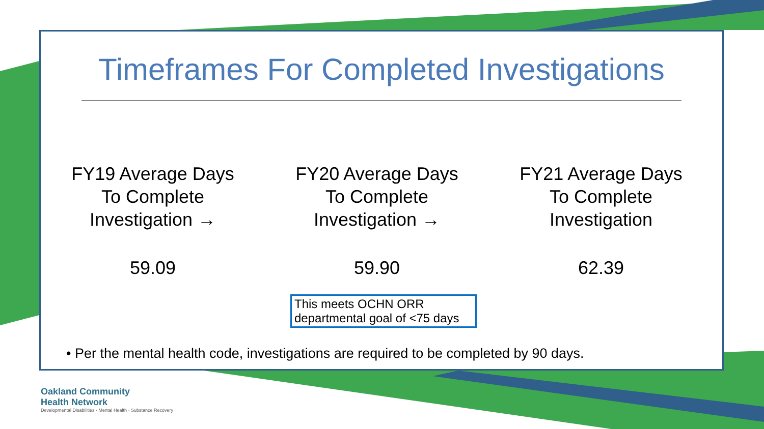Timeframes For Completed Investigations
FY19 Average Days
To Complete
Investigation →
59.09
FY20 Average Days
To Complete
Investigation →
59.90
FY21 Average Days
To Complete
Investigation
62.39
This meets OCHN ORR departmental goal of <75 days
• Per the mental health code, investigations are required to be completed by 90 days.
Oakland Community
Health Network
Developmental Disabilities · Mental Health · Substance Recovery